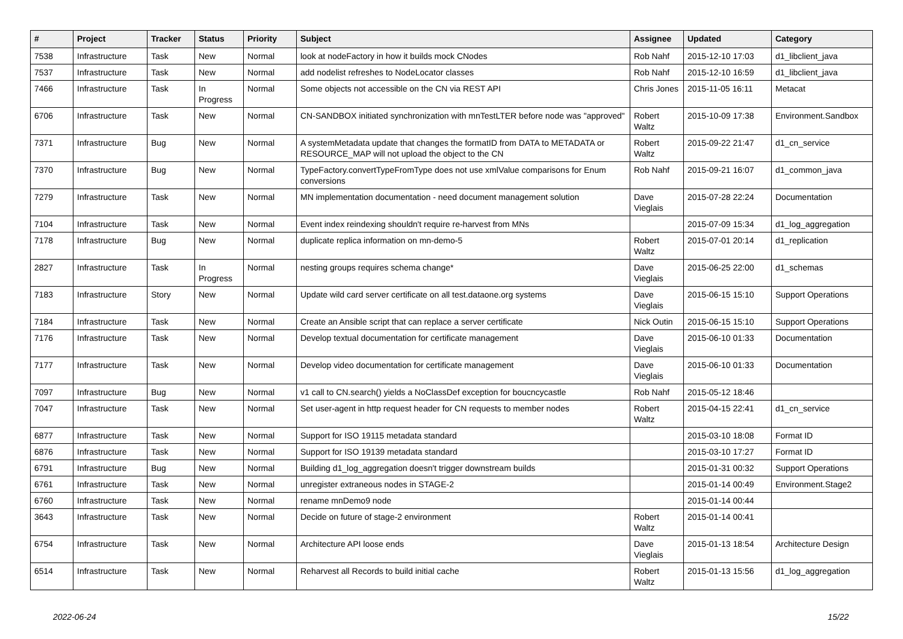| # | Project | Tracker | Status | Priority | Subject | Assignee | Updated | Category |
| --- | --- | --- | --- | --- | --- | --- | --- | --- |
| 7538 | Infrastructure | Task | New | Normal | look at nodeFactory in how it builds mock CNodes | Rob Nahf | 2015-12-10 17:03 | d1_libclient_java |
| 7537 | Infrastructure | Task | New | Normal | add nodelist refreshes to NodeLocator classes | Rob Nahf | 2015-12-10 16:59 | d1_libclient_java |
| 7466 | Infrastructure | Task | In Progress | Normal | Some objects not accessible on the CN via REST API | Chris Jones | 2015-11-05 16:11 | Metacat |
| 6706 | Infrastructure | Task | New | Normal | CN-SANDBOX initiated synchronization with mnTestLTER before node was "approved" | Robert Waltz | 2015-10-09 17:38 | Environment.Sandbox |
| 7371 | Infrastructure | Bug | New | Normal | A systemMetadata update that changes the formatID from DATA to METADATA or RESOURCE_MAP will not upload the object to the CN | Robert Waltz | 2015-09-22 21:47 | d1_cn_service |
| 7370 | Infrastructure | Bug | New | Normal | TypeFactory.convertTypeFromType does not use xmlValue comparisons for Enum conversions | Rob Nahf | 2015-09-21 16:07 | d1_common_java |
| 7279 | Infrastructure | Task | New | Normal | MN implementation documentation - need document management solution | Dave Vieglais | 2015-07-28 22:24 | Documentation |
| 7104 | Infrastructure | Task | New | Normal | Event index reindexing shouldn't require re-harvest from MNs | | 2015-07-09 15:34 | d1_log_aggregation |
| 7178 | Infrastructure | Bug | New | Normal | duplicate replica information on mn-demo-5 | Robert Waltz | 2015-07-01 20:14 | d1_replication |
| 2827 | Infrastructure | Task | In Progress | Normal | nesting groups requires schema change* | Dave Vieglais | 2015-06-25 22:00 | d1_schemas |
| 7183 | Infrastructure | Story | New | Normal | Update wild card server certificate on all test.dataone.org systems | Dave Vieglais | 2015-06-15 15:10 | Support Operations |
| 7184 | Infrastructure | Task | New | Normal | Create an Ansible script that can replace a server certificate | Nick Outin | 2015-06-15 15:10 | Support Operations |
| 7176 | Infrastructure | Task | New | Normal | Develop textual documentation for certificate management | Dave Vieglais | 2015-06-10 01:33 | Documentation |
| 7177 | Infrastructure | Task | New | Normal | Develop video documentation for certificate management | Dave Vieglais | 2015-06-10 01:33 | Documentation |
| 7097 | Infrastructure | Bug | New | Normal | v1 call to CN.search() yields a NoClassDef exception for boucncycastle | Rob Nahf | 2015-05-12 18:46 | |
| 7047 | Infrastructure | Task | New | Normal | Set user-agent in http request header for CN requests to member nodes | Robert Waltz | 2015-04-15 22:41 | d1_cn_service |
| 6877 | Infrastructure | Task | New | Normal | Support for ISO 19115 metadata standard | | 2015-03-10 18:08 | Format ID |
| 6876 | Infrastructure | Task | New | Normal | Support for ISO 19139 metadata standard | | 2015-03-10 17:27 | Format ID |
| 6791 | Infrastructure | Bug | New | Normal | Building d1_log_aggregation doesn't trigger downstream builds | | 2015-01-31 00:32 | Support Operations |
| 6761 | Infrastructure | Task | New | Normal | unregister extraneous nodes in STAGE-2 | | 2015-01-14 00:49 | Environment.Stage2 |
| 6760 | Infrastructure | Task | New | Normal | rename mnDemo9 node | | 2015-01-14 00:44 | |
| 3643 | Infrastructure | Task | New | Normal | Decide on future of stage-2 environment | Robert Waltz | 2015-01-14 00:41 | |
| 6754 | Infrastructure | Task | New | Normal | Architecture API loose ends | Dave Vieglais | 2015-01-13 18:54 | Architecture Design |
| 6514 | Infrastructure | Task | New | Normal | Reharvest all Records to build initial cache | Robert Waltz | 2015-01-13 15:56 | d1_log_aggregation |
2022-06-24 15/22